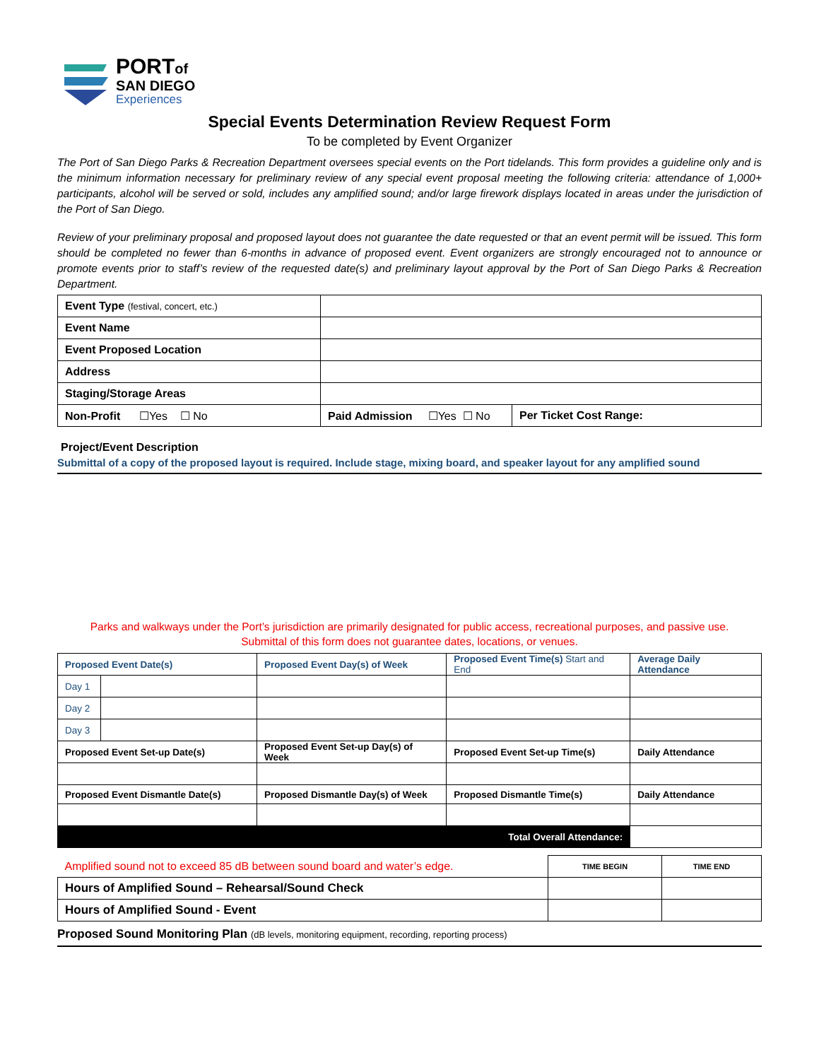PORTof
SAN DIEGO
Experiences
Special Events Determination Review Request Form
To be completed by Event Organizer
The Port of San Diego Parks & Recreation Department oversees special events on the Port tidelands. This form provides a guideline only and is the minimum information necessary for preliminary review of any special event proposal meeting the following criteria: attendance of 1,000+ participants, alcohol will be served or sold, includes any amplified sound; and/or large firework displays located in areas under the jurisdiction of the Port of San Diego.
Review of your preliminary proposal and proposed layout does not guarantee the date requested or that an event permit will be issued. This form should be completed no fewer than 6-months in advance of proposed event. Event organizers are strongly encouraged not to announce or promote events prior to staff’s review of the requested date(s) and preliminary layout approval by the Port of San Diego Parks & Recreation Department.
| Event Type (festival, concert, etc.) | | |
| Event Name | | |
| Event Proposed Location | | |
| Address | | |
| Staging/Storage Areas | | |
| Non-Profit ☐Yes ☐ No | Paid Admission ☐Yes ☐ No | Per Ticket Cost Range: |
Project/Event Description
Submittal of a copy of the proposed layout is required. Include stage, mixing board, and speaker layout for any amplified sound
Parks and walkways under the Port’s jurisdiction are primarily designated for public access, recreational purposes, and passive use.
Submittal of this form does not guarantee dates, locations, or venues.
| Proposed Event Date(s) | | Proposed Event Day(s) of Week | Proposed Event Time(s) Start and End | Average Daily Attendance |
| --- | --- | --- | --- | --- |
| Day 1 | | | | |
| Day 2 | | | | |
| Day 3 | | | | |
| Proposed Event Set-up Date(s) | | Proposed Event Set-up Day(s) of Week | Proposed Event Set-up Time(s) | Daily Attendance |
| Proposed Event Dismantle Date(s) | | Proposed Dismantle Day(s) of Week | Proposed Dismantle Time(s) | Daily Attendance |
| Total Overall Attendance: | | | | |
| Amplified sound not to exceed 85 dB between sound board and water’s edge. | TIME BEGIN | TIME END |
| Hours of Amplified Sound – Rehearsal/Sound Check | | |
| Hours of Amplified Sound - Event | | |
Proposed Sound Monitoring Plan (dB levels, monitoring equipment, recording, reporting process)